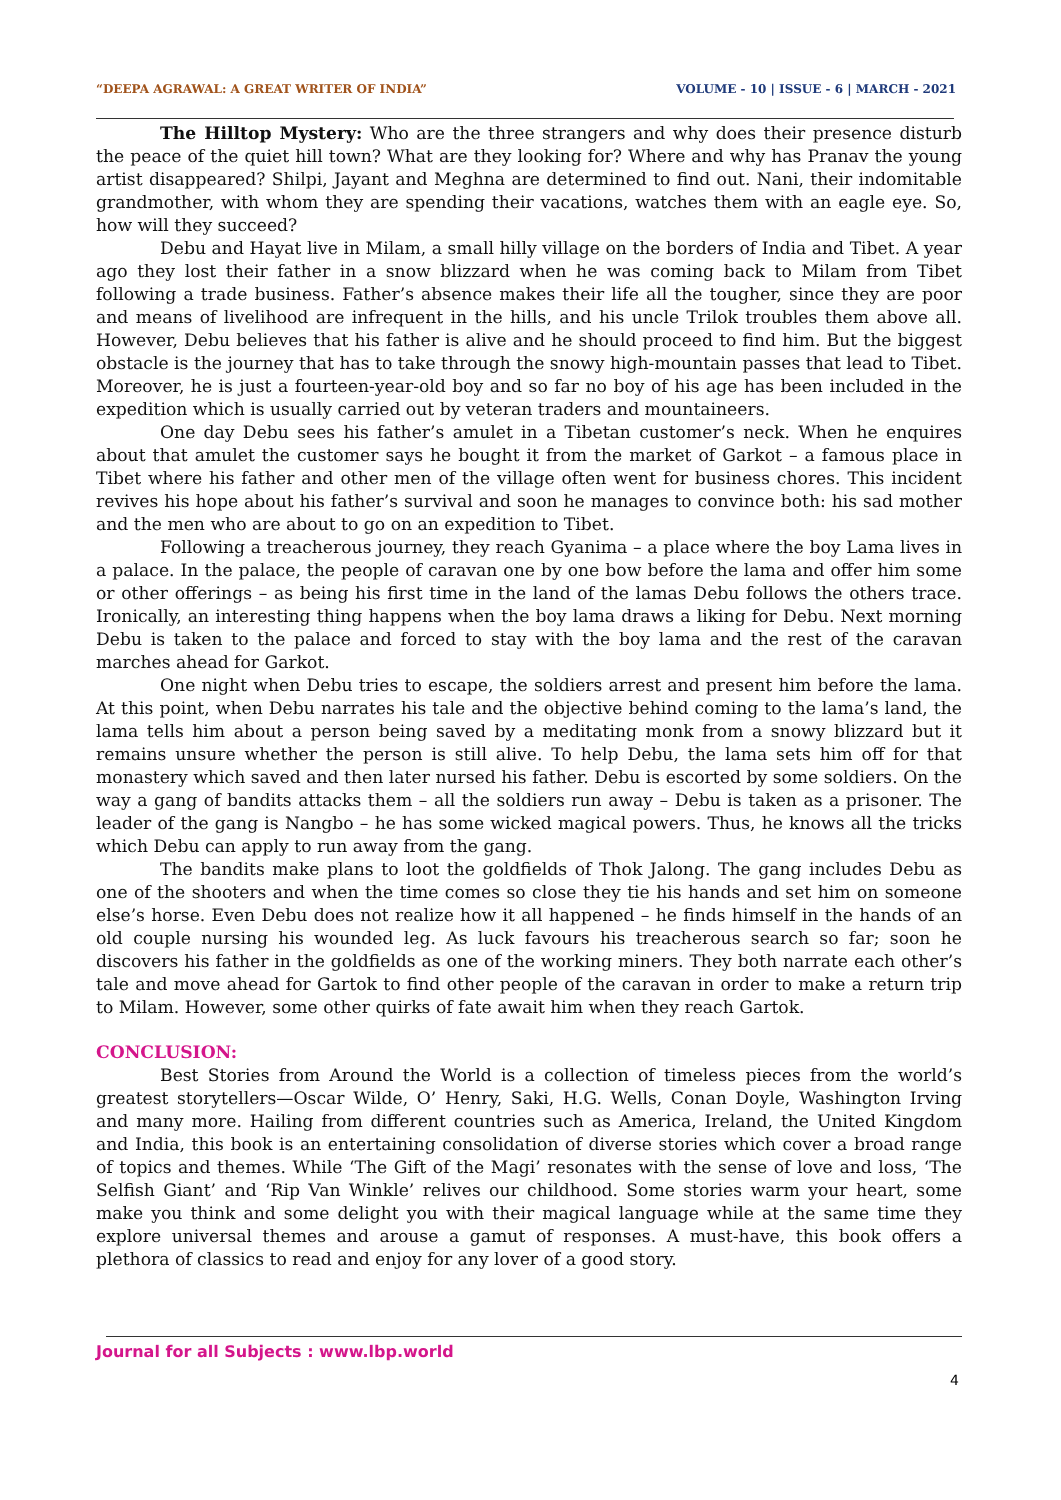“DEEPA AGRAWAL: A GREAT WRITER OF INDIA” VOLUME - 10 | ISSUE - 6 | MARCH - 2021
The Hilltop Mystery: Who are the three strangers and why does their presence disturb the peace of the quiet hill town? What are they looking for? Where and why has Pranav the young artist disappeared? Shilpi, Jayant and Meghna are determined to find out. Nani, their indomitable grandmother, with whom they are spending their vacations, watches them with an eagle eye. So, how will they succeed?
Debu and Hayat live in Milam, a small hilly village on the borders of India and Tibet. A year ago they lost their father in a snow blizzard when he was coming back to Milam from Tibet following a trade business. Father’s absence makes their life all the tougher, since they are poor and means of livelihood are infrequent in the hills, and his uncle Trilok troubles them above all. However, Debu believes that his father is alive and he should proceed to find him. But the biggest obstacle is the journey that has to take through the snowy high-mountain passes that lead to Tibet. Moreover, he is just a fourteen-year-old boy and so far no boy of his age has been included in the expedition which is usually carried out by veteran traders and mountaineers.
One day Debu sees his father’s amulet in a Tibetan customer’s neck. When he enquires about that amulet the customer says he bought it from the market of Garkot – a famous place in Tibet where his father and other men of the village often went for business chores. This incident revives his hope about his father’s survival and soon he manages to convince both: his sad mother and the men who are about to go on an expedition to Tibet.
Following a treacherous journey, they reach Gyanima – a place where the boy Lama lives in a palace. In the palace, the people of caravan one by one bow before the lama and offer him some or other offerings – as being his first time in the land of the lamas Debu follows the others trace. Ironically, an interesting thing happens when the boy lama draws a liking for Debu. Next morning Debu is taken to the palace and forced to stay with the boy lama and the rest of the caravan marches ahead for Garkot.
One night when Debu tries to escape, the soldiers arrest and present him before the lama. At this point, when Debu narrates his tale and the objective behind coming to the lama’s land, the lama tells him about a person being saved by a meditating monk from a snowy blizzard but it remains unsure whether the person is still alive. To help Debu, the lama sets him off for that monastery which saved and then later nursed his father. Debu is escorted by some soldiers. On the way a gang of bandits attacks them – all the soldiers run away – Debu is taken as a prisoner. The leader of the gang is Nangbo – he has some wicked magical powers. Thus, he knows all the tricks which Debu can apply to run away from the gang.
The bandits make plans to loot the goldfields of Thok Jalong. The gang includes Debu as one of the shooters and when the time comes so close they tie his hands and set him on someone else’s horse. Even Debu does not realize how it all happened – he finds himself in the hands of an old couple nursing his wounded leg. As luck favours his treacherous search so far; soon he discovers his father in the goldfields as one of the working miners. They both narrate each other’s tale and move ahead for Gartok to find other people of the caravan in order to make a return trip to Milam. However, some other quirks of fate await him when they reach Gartok.
CONCLUSION:
Best Stories from Around the World is a collection of timeless pieces from the world’s greatest storytellers—Oscar Wilde, O’ Henry, Saki, H.G. Wells, Conan Doyle, Washington Irving and many more. Hailing from different countries such as America, Ireland, the United Kingdom and India, this book is an entertaining consolidation of diverse stories which cover a broad range of topics and themes. While ‘The Gift of the Magi’ resonates with the sense of love and loss, ‘The Selfish Giant’ and ‘Rip Van Winkle’ relives our childhood. Some stories warm your heart, some make you think and some delight you with their magical language while at the same time they explore universal themes and arouse a gamut of responses. A must-have, this book offers a plethora of classics to read and enjoy for any lover of a good story.
Journal for all Subjects : www.lbp.world
4